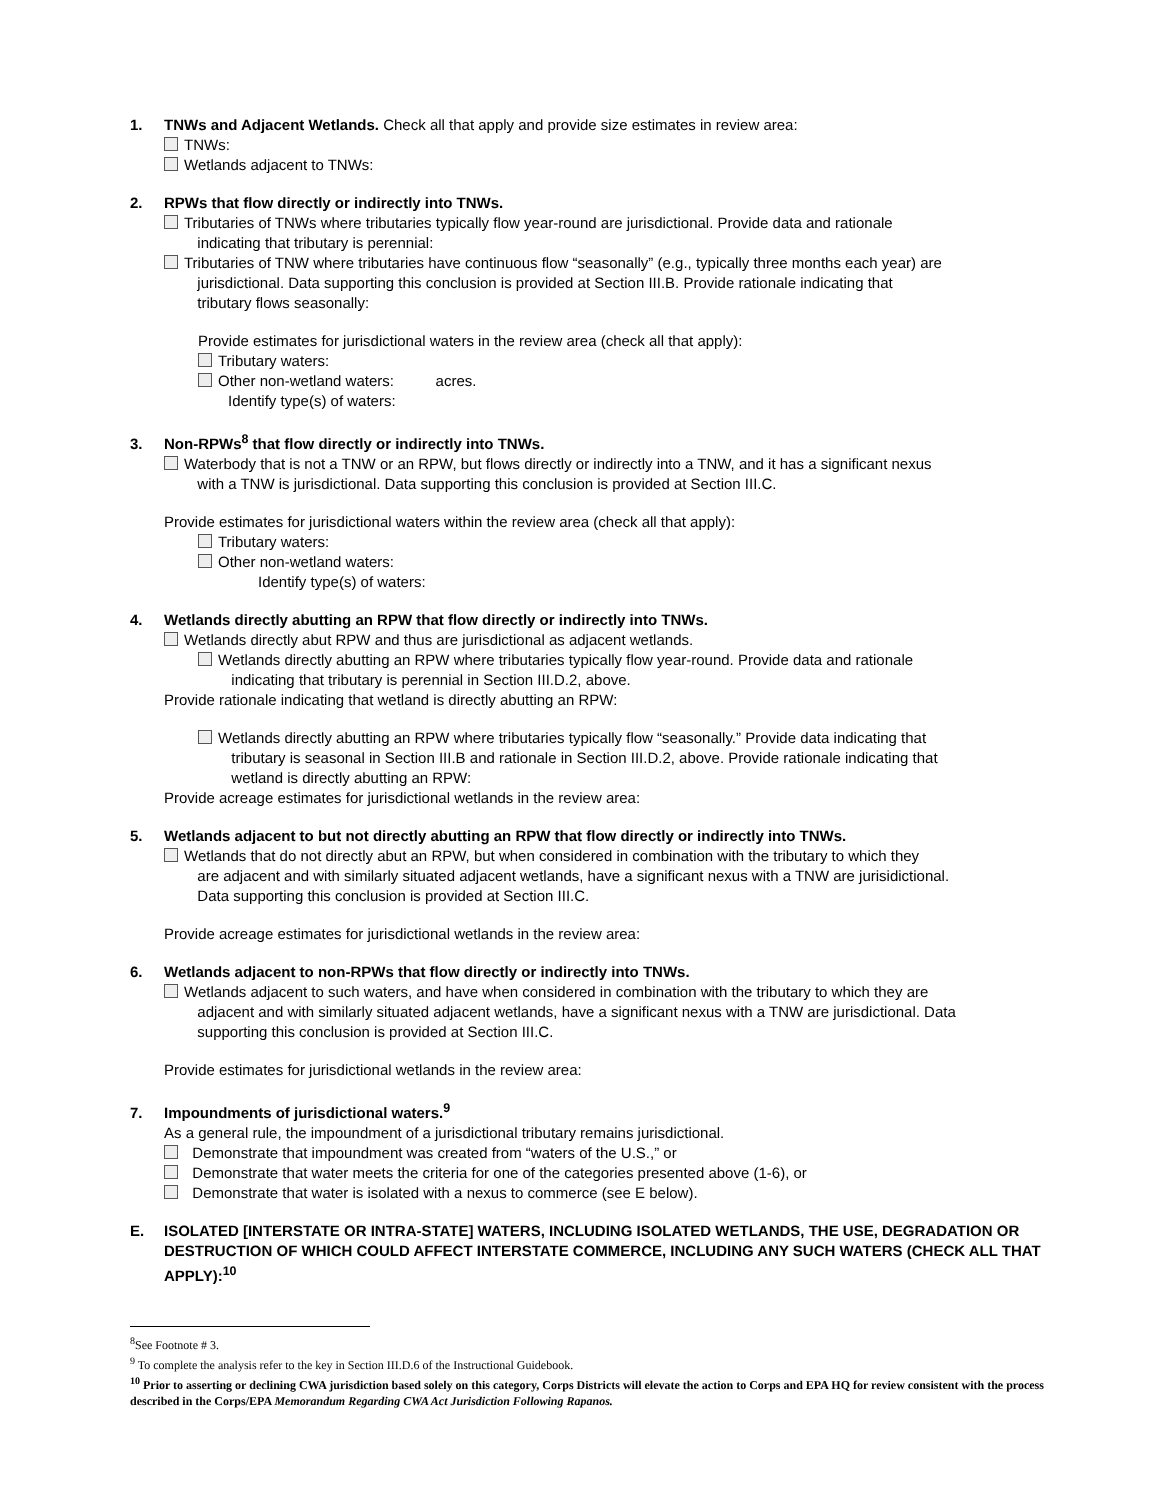1. TNWs and Adjacent Wetlands. Check all that apply and provide size estimates in review area:
TNWs:
Wetlands adjacent to TNWs:
2. RPWs that flow directly or indirectly into TNWs.
Tributaries of TNWs where tributaries typically flow year-round are jurisdictional. Provide data and rationale
indicating that tributary is perennial:
Tributaries of TNW where tributaries have continuous flow “seasonally” (e.g., typically three months each year) are
jurisdictional. Data supporting this conclusion is provided at Section III.B. Provide rationale indicating that
tributary flows seasonally:
Provide estimates for jurisdictional waters in the review area (check all that apply):
Tributary waters:
Other non-wetland waters: acres.
Identify type(s) of waters:
3. Non-RPWs<sup>8</sup> that flow directly or indirectly into TNWs.
Waterbody that is not a TNW or an RPW, but flows directly or indirectly into a TNW, and it has a significant nexus
with a TNW is jurisdictional. Data supporting this conclusion is provided at Section III.C.
Provide estimates for jurisdictional waters within the review area (check all that apply):
Tributary waters:
Other non-wetland waters:
Identify type(s) of waters:
4. Wetlands directly abutting an RPW that flow directly or indirectly into TNWs.
Wetlands directly abut RPW and thus are jurisdictional as adjacent wetlands.
Wetlands directly abutting an RPW where tributaries typically flow year-round. Provide data and rationale
indicating that tributary is perennial in Section III.D.2, above.
Provide rationale indicating that wetland is directly abutting an RPW:
Wetlands directly abutting an RPW where tributaries typically flow “seasonally.” Provide data indicating that
tributary is seasonal in Section III.B and rationale in Section III.D.2, above. Provide rationale indicating that
wetland is directly abutting an RPW:
Provide acreage estimates for jurisdictional wetlands in the review area:
5. Wetlands adjacent to but not directly abutting an RPW that flow directly or indirectly into TNWs.
Wetlands that do not directly abut an RPW, but when considered in combination with the tributary to which they
are adjacent and with similarly situated adjacent wetlands, have a significant nexus with a TNW are jurisidictional.
Data supporting this conclusion is provided at Section III.C.
Provide acreage estimates for jurisdictional wetlands in the review area:
6. Wetlands adjacent to non-RPWs that flow directly or indirectly into TNWs.
Wetlands adjacent to such waters, and have when considered in combination with the tributary to which they are
adjacent and with similarly situated adjacent wetlands, have a significant nexus with a TNW are jurisdictional. Data
supporting this conclusion is provided at Section III.C.
Provide estimates for jurisdictional wetlands in the review area:
7. Impoundments of jurisdictional waters.<sup>9</sup>
As a general rule, the impoundment of a jurisdictional tributary remains jurisdictional.
Demonstrate that impoundment was created from “waters of the U.S.,” or
Demonstrate that water meets the criteria for one of the categories presented above (1-6), or
Demonstrate that water is isolated with a nexus to commerce (see E below).
E. ISOLATED [INTERSTATE OR INTRA-STATE] WATERS, INCLUDING ISOLATED WETLANDS, THE USE, DEGRADATION OR DESTRUCTION OF WHICH COULD AFFECT INTERSTATE COMMERCE, INCLUDING ANY SUCH WATERS (CHECK ALL THAT APPLY):<sup>10</sup>
<sup>8</sup> See Footnote # 3.
<sup>9</sup> To complete the analysis refer to the key in Section III.D.6 of the Instructional Guidebook.
<sup>10</sup> Prior to asserting or declining CWA jurisdiction based solely on this category, Corps Districts will elevate the action to Corps and EPA HQ for review consistent with the process described in the Corps/EPA Memorandum Regarding CWA Act Jurisdiction Following Rapanos.